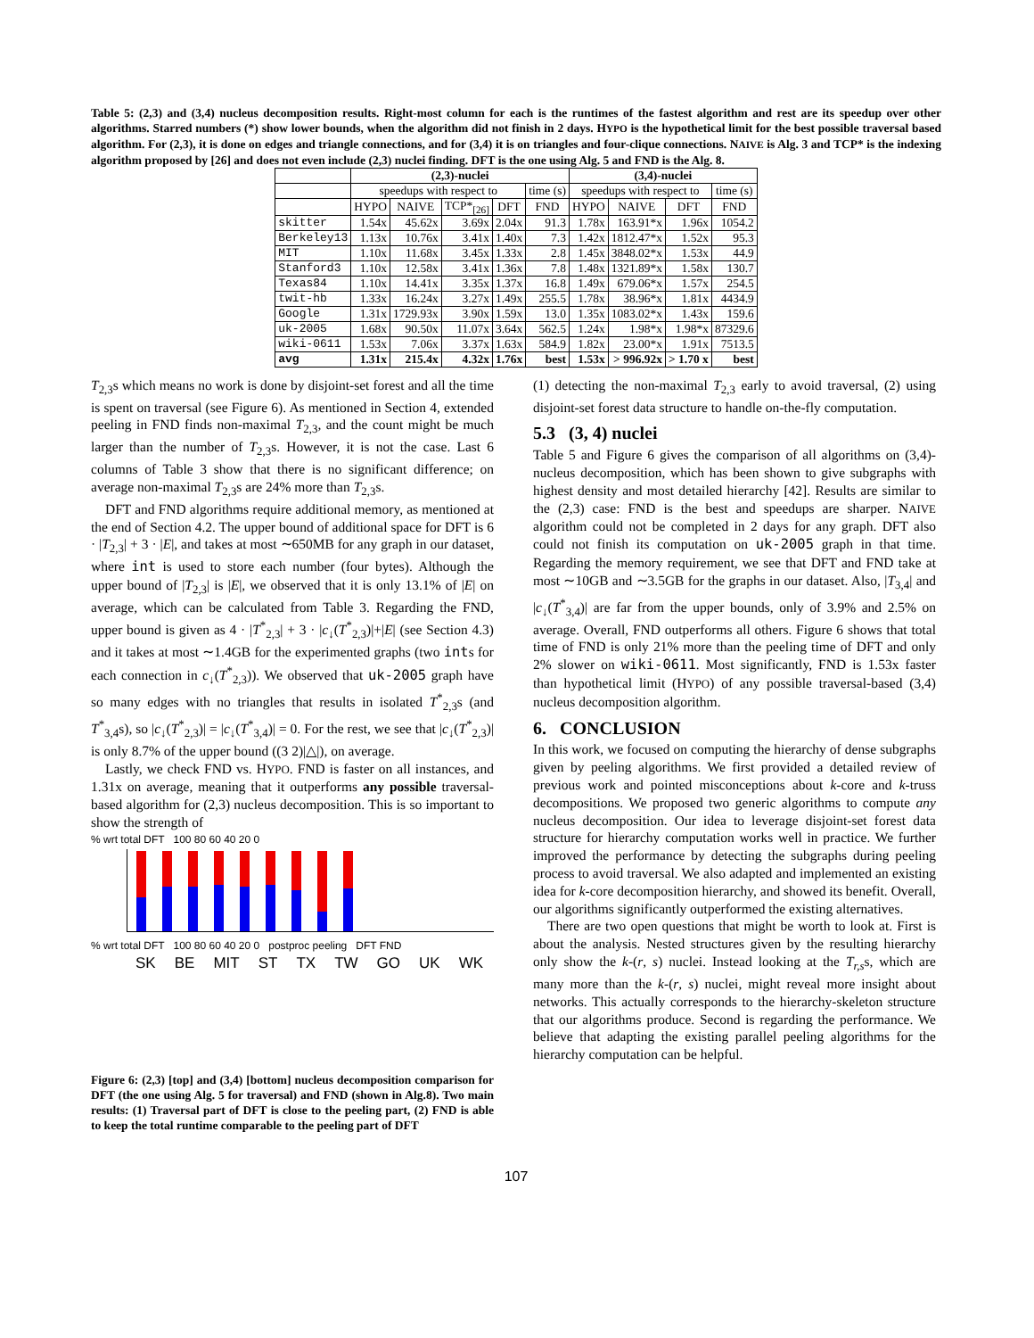Table 5: (2,3) and (3,4) nucleus decomposition results. Right-most column for each is the runtimes of the fastest algorithm and rest are its speedup over other algorithms. Starred numbers (*) show lower bounds, when the algorithm did not finish in 2 days. HYPO is the hypothetical limit for the best possible traversal based algorithm. For (2,3), it is done on edges and triangle connections, and for (3,4) it is on triangles and four-clique connections. NAIVE is Alg. 3 and TCP* is the indexing algorithm proposed by [26] and does not even include (2,3) nuclei finding. DFT is the one using Alg. 5 and FND is the Alg. 8.
| | (2,3)-nuclei | | | | | (3,4)-nuclei | | | |
| --- | --- | --- | --- | --- | --- | --- | --- | --- | --- |
| | speedups with respect to | | | | time (s) | speedups with respect to | | | time (s) |
| | HYPO | NAIVE | TCP*<sub>[26]</sub> | DFT | FND | HYPO | NAIVE | DFT | FND |
| skitter | 1.54x | 45.62x | 3.69x | 2.04x | 91.3 | 1.78x | 163.91*x | 1.96x | 1054.2 |
| Berkeley13 | 1.13x | 10.76x | 3.41x | 1.40x | 7.3 | 1.42x | 1812.47*x | 1.52x | 95.3 |
| MIT | 1.10x | 11.68x | 3.45x | 1.33x | 2.8 | 1.45x | 3848.02*x | 1.53x | 44.9 |
| Stanford3 | 1.10x | 12.58x | 3.41x | 1.36x | 7.8 | 1.48x | 1321.89*x | 1.58x | 130.7 |
| Texas84 | 1.10x | 14.41x | 3.35x | 1.37x | 16.8 | 1.49x | 679.06*x | 1.57x | 254.5 |
| twit-hb | 1.33x | 16.24x | 3.27x | 1.49x | 255.5 | 1.78x | 38.96*x | 1.81x | 4434.9 |
| Google | 1.31x | 1729.93x | 3.90x | 1.59x | 13.0 | 1.35x | 1083.02*x | 1.43x | 159.6 |
| uk-2005 | 1.68x | 90.50x | 11.07x | 3.64x | 562.5 | 1.24x | 1.98*x | 1.98*x | 87329.6 |
| wiki-0611 | 1.53x | 7.06x | 3.37x | 1.63x | 584.9 | 1.82x | 23.00*x | 1.91x | 7513.5 |
| avg | 1.31x | 215.4x | 4.32x | 1.76x | best | 1.53x | > 996.92x | > 1.70 x | best |
T<sub>2,3</sub>s which means no work is done by disjoint-set forest and all the time is spent on traversal (see Figure 6). As mentioned in Section 4, extended peeling in FND finds non-maximal T<sub>2,3</sub>, and the count might be much larger than the number of T<sub>2,3</sub>s. However, it is not the case. Last 6 columns of Table 3 show that there is no significant difference; on average non-maximal T<sub>2,3</sub>s are 24% more than T<sub>2,3</sub>s.
DFT and FND algorithms require additional memory, as mentioned at the end of Section 4.2. The upper bound of additional space for DFT is 6 · |T<sub>2,3</sub>| + 3 · |E|, and takes at most ∼650MB for any graph in our dataset, where int is used to store each number (four bytes). Although the upper bound of |T<sub>2,3</sub>| is |E|, we observed that it is only 13.1% of |E| on average, which can be calculated from Table 3. Regarding the FND, upper bound is given as 4 · |T<sup>*</sup><sub>2,3</sub>| + 3 · |c<sub>↓</sub>(T<sup>*</sup><sub>2,3</sub>)|+|E| (see Section 4.3) and it takes at most ∼1.4GB for the experimented graphs (two ints for each connection in c<sub>↓</sub>(T<sup>*</sup><sub>2,3</sub>)). We observed that uk-2005 graph have so many edges with no triangles that results in isolated T<sup>*</sup><sub>2,3</sub>s (and T<sup>*</sup><sub>3,4</sub>s), so |c<sub>↓</sub>(T<sup>*</sup><sub>2,3</sub>)| = |c<sub>↓</sub>(T<sup>*</sup><sub>3,4</sub>)| = 0. For the rest, we see that |c<sub>↓</sub>(T<sup>*</sup><sub>2,3</sub>)| is only 8.7% of the upper bound ((3 2)|△|), on average.
Lastly, we check FND vs. HYPO. FND is faster on all instances, and 1.31x on average, meaning that it outperforms any possible traversal-based algorithm for (2,3) nucleus decomposition. This is so important to show the strength of
% wrt total DFT 100 80 60 40 20 0
% wrt total DFT 100 80 60 40 20 0 postproc peeling DFT FND
SK BE MIT ST TX TW GO UK WK
Figure 6: (2,3) [top] and (3,4) [bottom] nucleus decomposition comparison for DFT (the one using Alg. 5 for traversal) and FND (shown in Alg.8). Two main results: (1) Traversal part of DFT is close to the peeling part, (2) FND is able to keep the total runtime comparable to the peeling part of DFT
(1) detecting the non-maximal T<sub>2,3</sub> early to avoid traversal, (2) using disjoint-set forest data structure to handle on-the-fly computation.
5.3 (3, 4) nuclei
Table 5 and Figure 6 gives the comparison of all algorithms on (3,4)-nucleus decomposition, which has been shown to give subgraphs with highest density and most detailed hierarchy [42]. Results are similar to the (2,3) case: FND is the best and speedups are sharper. NAIVE algorithm could not be completed in 2 days for any graph. DFT also could not finish its computation on uk-2005 graph in that time. Regarding the memory requirement, we see that DFT and FND take at most ∼10GB and ∼3.5GB for the graphs in our dataset. Also, |T<sub>3,4</sub>| and |c<sub>↓</sub>(T<sup>*</sup><sub>3,4</sub>)| are far from the upper bounds, only of 3.9% and 2.5% on average. Overall, FND outperforms all others. Figure 6 shows that total time of FND is only 21% more than the peeling time of DFT and only 2% slower on wiki-0611. Most significantly, FND is 1.53x faster than hypothetical limit (HYPO) of any possible traversal-based (3,4) nucleus decomposition algorithm.
6. CONCLUSION
In this work, we focused on computing the hierarchy of dense subgraphs given by peeling algorithms. We first provided a detailed review of previous work and pointed misconceptions about k-core and k-truss decompositions. We proposed two generic algorithms to compute any nucleus decomposition. Our idea to leverage disjoint-set forest data structure for hierarchy computation works well in practice. We further improved the performance by detecting the subgraphs during peeling process to avoid traversal. We also adapted and implemented an existing idea for k-core decomposition hierarchy, and showed its benefit. Overall, our algorithms significantly outperformed the existing alternatives.
There are two open questions that might be worth to look at. First is about the analysis. Nested structures given by the resulting hierarchy only show the k-(r, s) nuclei. Instead looking at the T<sub>r,s</sub>s, which are many more than the k-(r, s) nuclei, might reveal more insight about networks. This actually corresponds to the hierarchy-skeleton structure that our algorithms produce. Second is regarding the performance. We believe that adapting the existing parallel peeling algorithms for the hierarchy computation can be helpful.
107